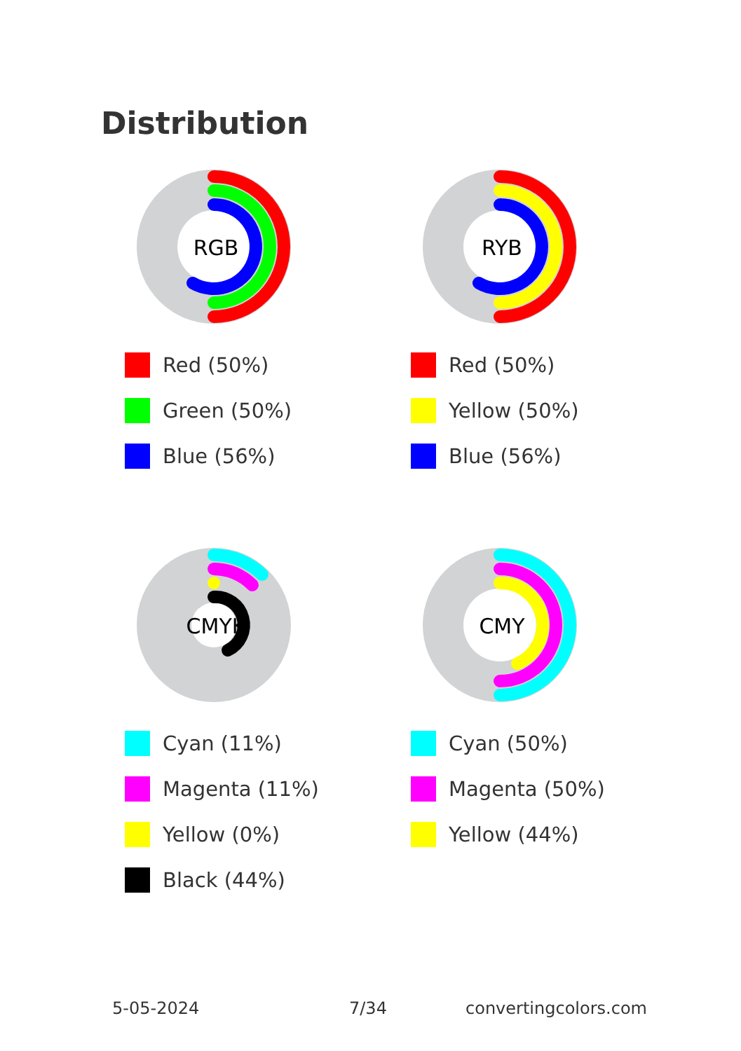Distribution
RGB
Red (50%)
Green (50%)
Blue (56%)
RYB
Red (50%)
Yellow (50%)
Blue (56%)
CMYK
Cyan (11%)
Magenta (11%)
Yellow (0%)
Black (44%)
CMY
Cyan (50%)
Magenta (50%)
Yellow (44%)
5-05-2024 7/34 convertingcolors.com